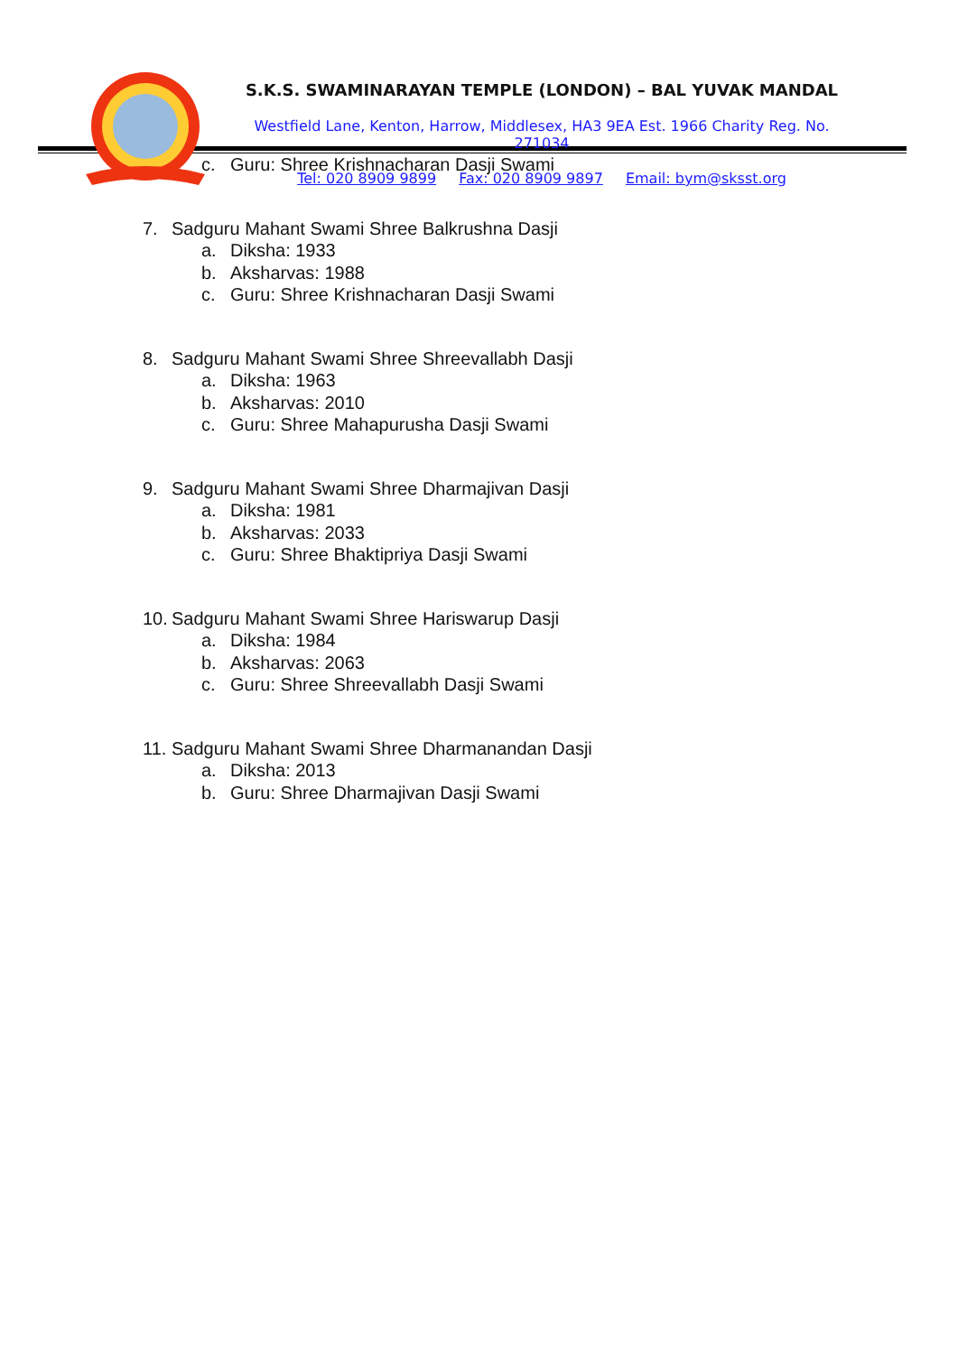S.K.S. SWAMINARAYAN TEMPLE (LONDON) – BAL YUVAK MANDAL
Westfield Lane, Kenton, Harrow, Middlesex, HA3 9EA Est. 1966 Charity Reg. No. 271034
Tel: 020 8909 9899 Fax: 020 8909 9897 Email: bym@sksst.org
c. Guru: Shree Krishnacharan Dasji Swami
7. Sadguru Mahant Swami Shree Balkrushna Dasji
a. Diksha: 1933
b. Aksharvas: 1988
c. Guru: Shree Krishnacharan Dasji Swami
8. Sadguru Mahant Swami Shree Shreevallabh Dasji
a. Diksha: 1963
b. Aksharvas: 2010
c. Guru: Shree Mahapurusha Dasji Swami
9. Sadguru Mahant Swami Shree Dharmajivan Dasji
a. Diksha: 1981
b. Aksharvas: 2033
c. Guru: Shree Bhaktipriya Dasji Swami
10. Sadguru Mahant Swami Shree Hariswarup Dasji
a. Diksha: 1984
b. Aksharvas: 2063
c. Guru: Shree Shreevallabh Dasji Swami
11. Sadguru Mahant Swami Shree Dharmanandan Dasji
a. Diksha: 2013
b. Guru: Shree Dharmajivan Dasji Swami